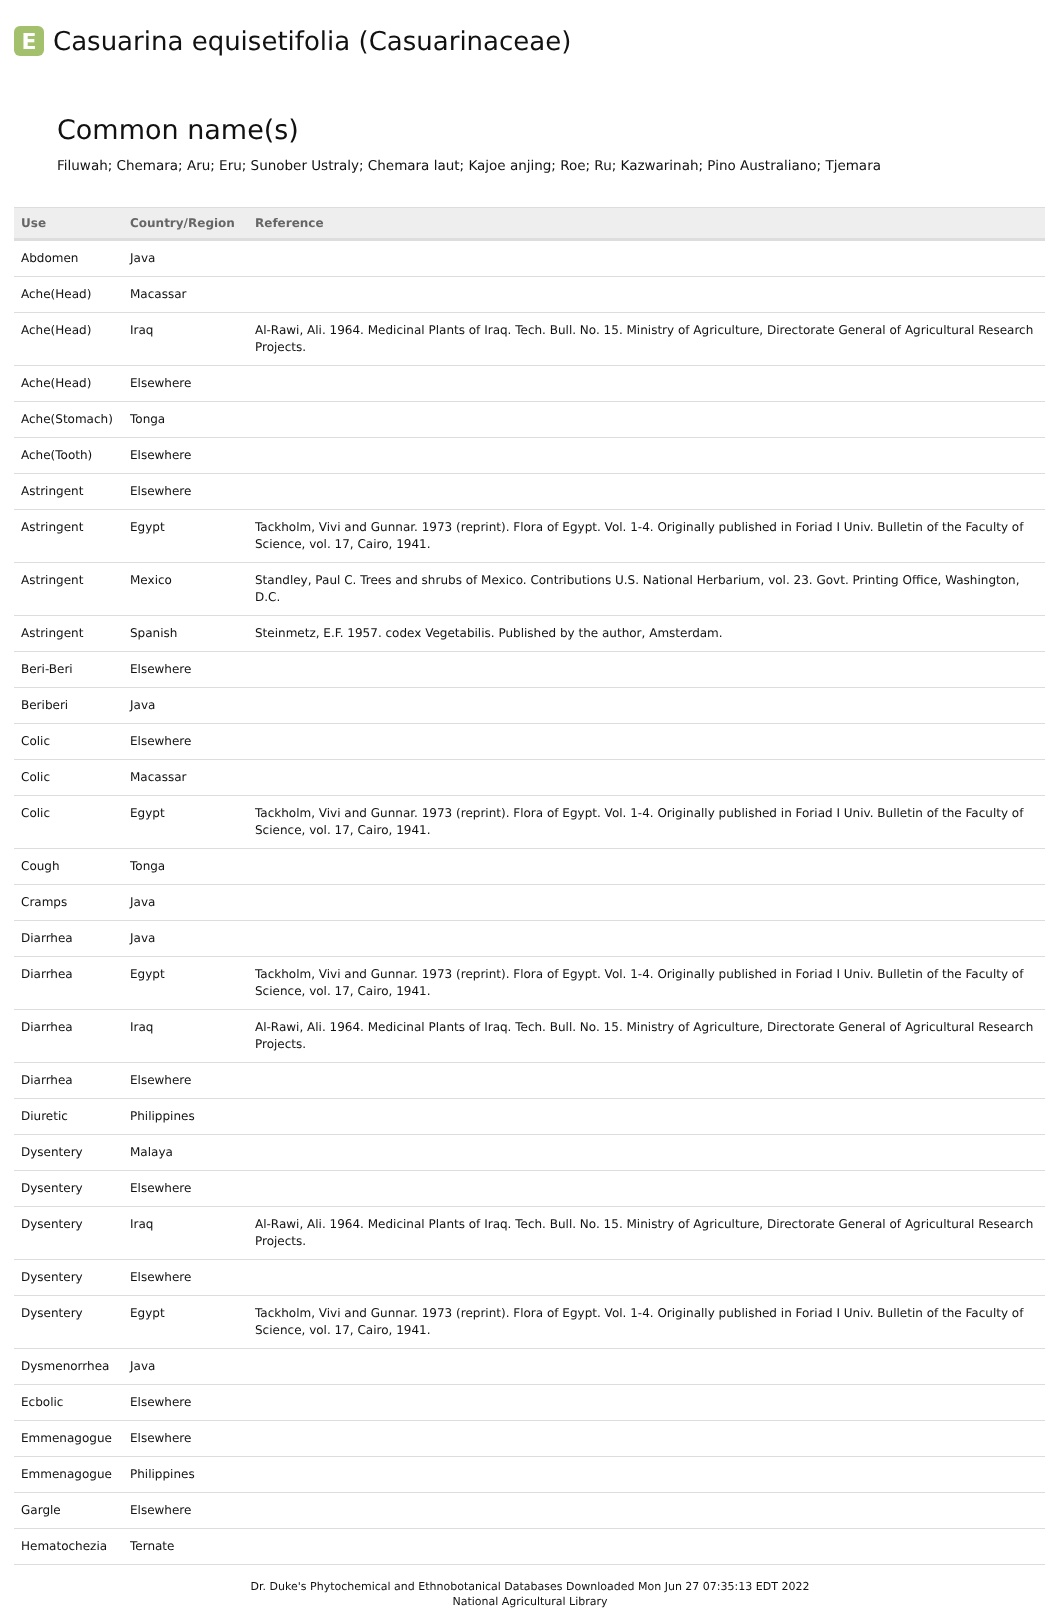E
Casuarina equisetifolia (Casuarinaceae)
Common name(s)
Filuwah; Chemara; Aru; Eru; Sunober Ustraly; Chemara laut; Kajoe anjing; Roe; Ru; Kazwarinah; Pino Australiano; Tjemara
| Use | Country/Region | Reference |
| --- | --- | --- |
| Abdomen | Java | |
| Ache(Head) | Macassar | |
| Ache(Head) | Iraq | Al-Rawi, Ali. 1964. Medicinal Plants of Iraq. Tech. Bull. No. 15. Ministry of Agriculture, Directorate General of Agricultural Research Projects. |
| Ache(Head) | Elsewhere | |
| Ache(Stomach) | Tonga | |
| Ache(Tooth) | Elsewhere | |
| Astringent | Elsewhere | |
| Astringent | Egypt | Tackholm, Vivi and Gunnar. 1973 (reprint). Flora of Egypt. Vol. 1-4. Originally published in Foriad I Univ. Bulletin of the Faculty of Science, vol. 17, Cairo, 1941. |
| Astringent | Mexico | Standley, Paul C. Trees and shrubs of Mexico. Contributions U.S. National Herbarium, vol. 23. Govt. Printing Office, Washington, D.C. |
| Astringent | Spanish | Steinmetz, E.F. 1957. codex Vegetabilis. Published by the author, Amsterdam. |
| Beri-Beri | Elsewhere | |
| Beriberi | Java | |
| Colic | Elsewhere | |
| Colic | Macassar | |
| Colic | Egypt | Tackholm, Vivi and Gunnar. 1973 (reprint). Flora of Egypt. Vol. 1-4. Originally published in Foriad I Univ. Bulletin of the Faculty of Science, vol. 17, Cairo, 1941. |
| Cough | Tonga | |
| Cramps | Java | |
| Diarrhea | Java | |
| Diarrhea | Egypt | Tackholm, Vivi and Gunnar. 1973 (reprint). Flora of Egypt. Vol. 1-4. Originally published in Foriad I Univ. Bulletin of the Faculty of Science, vol. 17, Cairo, 1941. |
| Diarrhea | Iraq | Al-Rawi, Ali. 1964. Medicinal Plants of Iraq. Tech. Bull. No. 15. Ministry of Agriculture, Directorate General of Agricultural Research Projects. |
| Diarrhea | Elsewhere | |
| Diuretic | Philippines | |
| Dysentery | Malaya | |
| Dysentery | Elsewhere | |
| Dysentery | Iraq | Al-Rawi, Ali. 1964. Medicinal Plants of Iraq. Tech. Bull. No. 15. Ministry of Agriculture, Directorate General of Agricultural Research Projects. |
| Dysentery | Elsewhere | |
| Dysentery | Egypt | Tackholm, Vivi and Gunnar. 1973 (reprint). Flora of Egypt. Vol. 1-4. Originally published in Foriad I Univ. Bulletin of the Faculty of Science, vol. 17, Cairo, 1941. |
| Dysmenorrhea | Java | |
| Ecbolic | Elsewhere | |
| Emmenagogue | Elsewhere | |
| Emmenagogue | Philippines | |
| Gargle | Elsewhere | |
| Hematochezia | Ternate | |
Dr. Duke's Phytochemical and Ethnobotanical Databases Downloaded Mon Jun 27 07:35:13 EDT 2022
National Agricultural Library